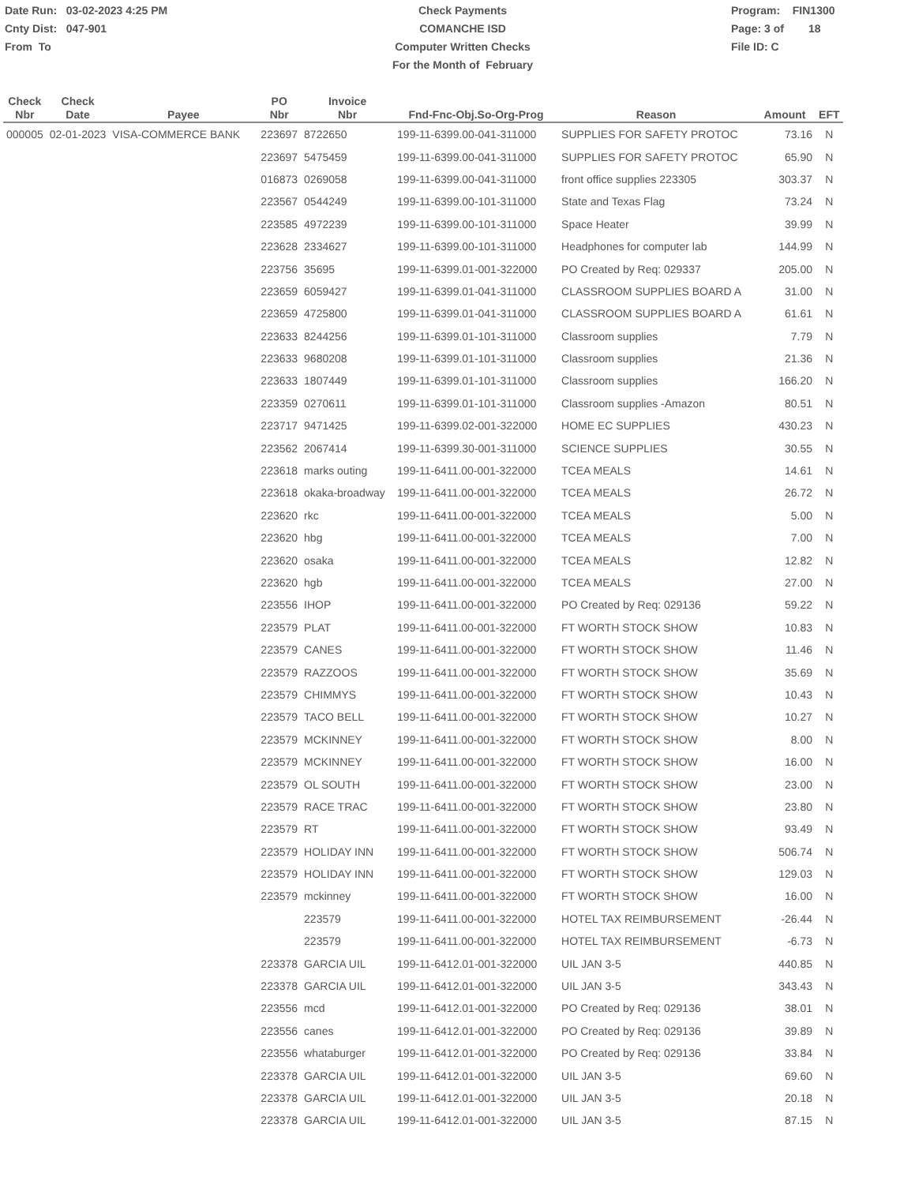Date Run: 03-02-2023 4:25 PM
Cnty Dist: 047-901
From To
Check Payments
COMANCHE ISD
Computer Written Checks
For the Month of February
Program: FIN1300
Page: 3 of 18
File ID: C
| Check Nbr | Check Date | Payee | PO Nbr | Invoice Nbr | Fnd-Fnc-Obj.So-Org-Prog | Reason | Amount | EFT |
| --- | --- | --- | --- | --- | --- | --- | --- | --- |
| 000005 | 02-01-2023 | VISA-COMMERCE BANK | 223697 | 8722650 | 199-11-6399.00-041-311000 | SUPPLIES FOR SAFETY PROTOC | 73.16 | N |
| | | | 223697 | 5475459 | 199-11-6399.00-041-311000 | SUPPLIES FOR SAFETY PROTOC | 65.90 | N |
| | | | 016873 | 0269058 | 199-11-6399.00-041-311000 | front office supplies 223305 | 303.37 | N |
| | | | 223567 | 0544249 | 199-11-6399.00-101-311000 | State and Texas Flag | 73.24 | N |
| | | | 223585 | 4972239 | 199-11-6399.00-101-311000 | Space Heater | 39.99 | N |
| | | | 223628 | 2334627 | 199-11-6399.00-101-311000 | Headphones for computer lab | 144.99 | N |
| | | | 223756 | 35695 | 199-11-6399.01-001-322000 | PO Created by Req: 029337 | 205.00 | N |
| | | | 223659 | 6059427 | 199-11-6399.01-041-311000 | CLASSROOM SUPPLIES BOARD A | 31.00 | N |
| | | | 223659 | 4725800 | 199-11-6399.01-041-311000 | CLASSROOM SUPPLIES BOARD A | 61.61 | N |
| | | | 223633 | 8244256 | 199-11-6399.01-101-311000 | Classroom supplies | 7.79 | N |
| | | | 223633 | 9680208 | 199-11-6399.01-101-311000 | Classroom supplies | 21.36 | N |
| | | | 223633 | 1807449 | 199-11-6399.01-101-311000 | Classroom supplies | 166.20 | N |
| | | | 223359 | 0270611 | 199-11-6399.01-101-311000 | Classroom supplies -Amazon | 80.51 | N |
| | | | 223717 | 9471425 | 199-11-6399.02-001-322000 | HOME EC SUPPLIES | 430.23 | N |
| | | | 223562 | 2067414 | 199-11-6399.30-001-311000 | SCIENCE SUPPLIES | 30.55 | N |
| | | | 223618 | marks outing | 199-11-6411.00-001-322000 | TCEA MEALS | 14.61 | N |
| | | | 223618 | okaka-broadway | 199-11-6411.00-001-322000 | TCEA MEALS | 26.72 | N |
| | | | 223620 | rkc | 199-11-6411.00-001-322000 | TCEA MEALS | 5.00 | N |
| | | | 223620 | hbg | 199-11-6411.00-001-322000 | TCEA MEALS | 7.00 | N |
| | | | 223620 | osaka | 199-11-6411.00-001-322000 | TCEA MEALS | 12.82 | N |
| | | | 223620 | hgb | 199-11-6411.00-001-322000 | TCEA MEALS | 27.00 | N |
| | | | 223556 | IHOP | 199-11-6411.00-001-322000 | PO Created by Req: 029136 | 59.22 | N |
| | | | 223579 | PLAT | 199-11-6411.00-001-322000 | FT WORTH STOCK SHOW | 10.83 | N |
| | | | 223579 | CANES | 199-11-6411.00-001-322000 | FT WORTH STOCK SHOW | 11.46 | N |
| | | | 223579 | RAZZOOS | 199-11-6411.00-001-322000 | FT WORTH STOCK SHOW | 35.69 | N |
| | | | 223579 | CHIMMYS | 199-11-6411.00-001-322000 | FT WORTH STOCK SHOW | 10.43 | N |
| | | | 223579 | TACO BELL | 199-11-6411.00-001-322000 | FT WORTH STOCK SHOW | 10.27 | N |
| | | | 223579 | MCKINNEY | 199-11-6411.00-001-322000 | FT WORTH STOCK SHOW | 8.00 | N |
| | | | 223579 | MCKINNEY | 199-11-6411.00-001-322000 | FT WORTH STOCK SHOW | 16.00 | N |
| | | | 223579 | OL SOUTH | 199-11-6411.00-001-322000 | FT WORTH STOCK SHOW | 23.00 | N |
| | | | 223579 | RACE TRAC | 199-11-6411.00-001-322000 | FT WORTH STOCK SHOW | 23.80 | N |
| | | | 223579 | RT | 199-11-6411.00-001-322000 | FT WORTH STOCK SHOW | 93.49 | N |
| | | | 223579 | HOLIDAY INN | 199-11-6411.00-001-322000 | FT WORTH STOCK SHOW | 506.74 | N |
| | | | 223579 | HOLIDAY INN | 199-11-6411.00-001-322000 | FT WORTH STOCK SHOW | 129.03 | N |
| | | | 223579 | mckinney | 199-11-6411.00-001-322000 | FT WORTH STOCK SHOW | 16.00 | N |
| | | | | 223579 | 199-11-6411.00-001-322000 | HOTEL TAX REIMBURSEMENT | -26.44 | N |
| | | | | 223579 | 199-11-6411.00-001-322000 | HOTEL TAX REIMBURSEMENT | -6.73 | N |
| | | | 223378 | GARCIA UIL | 199-11-6412.01-001-322000 | UIL JAN 3-5 | 440.85 | N |
| | | | 223378 | GARCIA UIL | 199-11-6412.01-001-322000 | UIL JAN 3-5 | 343.43 | N |
| | | | 223556 | mcd | 199-11-6412.01-001-322000 | PO Created by Req: 029136 | 38.01 | N |
| | | | 223556 | canes | 199-11-6412.01-001-322000 | PO Created by Req: 029136 | 39.89 | N |
| | | | 223556 | whataburger | 199-11-6412.01-001-322000 | PO Created by Req: 029136 | 33.84 | N |
| | | | 223378 | GARCIA UIL | 199-11-6412.01-001-322000 | UIL JAN 3-5 | 69.60 | N |
| | | | 223378 | GARCIA UIL | 199-11-6412.01-001-322000 | UIL JAN 3-5 | 20.18 | N |
| | | | 223378 | GARCIA UIL | 199-11-6412.01-001-322000 | UIL JAN 3-5 | 87.15 | N |